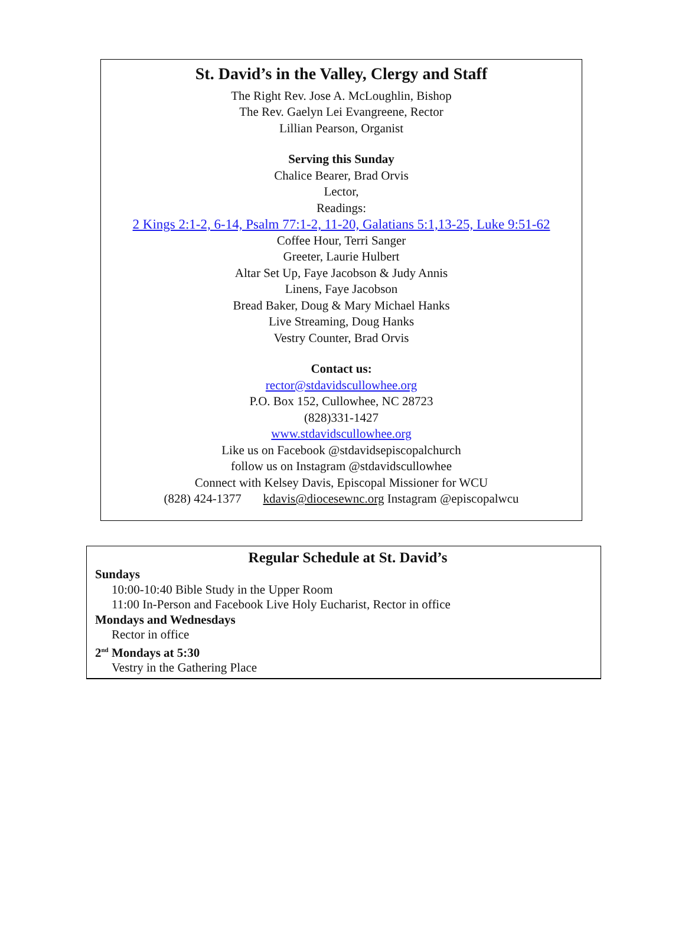St. David’s in the Valley, Clergy and Staff
The Right Rev. Jose A. McLoughlin, Bishop
The Rev. Gaelyn Lei Evangreene, Rector
Lillian Pearson, Organist
Serving this Sunday
Chalice Bearer, Brad Orvis
Lector,
Readings:
2 Kings 2:1-2, 6-14, Psalm 77:1-2, 11-20, Galatians 5:1,13-25, Luke 9:51-62
Coffee Hour, Terri Sanger
Greeter, Laurie Hulbert
Altar Set Up, Faye Jacobson & Judy Annis
Linens, Faye Jacobson
Bread Baker, Doug & Mary Michael Hanks
Live Streaming, Doug Hanks
Vestry Counter, Brad Orvis
Contact us:
rector@stdavidscullowhee.org
P.O. Box 152, Cullowhee, NC 28723
(828)331-1427
www.stdavidscullowhee.org
Like us on Facebook @stdavidsepiscopalchurch
follow us on Instagram @stdavidscullowhee
Connect with Kelsey Davis, Episcopal Missioner for WCU
(828) 424-1377 kdavis@diocesewnc.org Instagram @episcopalwcu
Regular Schedule at St. David’s
Sundays
10:00-10:40 Bible Study in the Upper Room
11:00 In-Person and Facebook Live Holy Eucharist, Rector in office
Mondays and Wednesdays
Rector in office
2<sup>nd</sup> Mondays at 5:30
Vestry in the Gathering Place